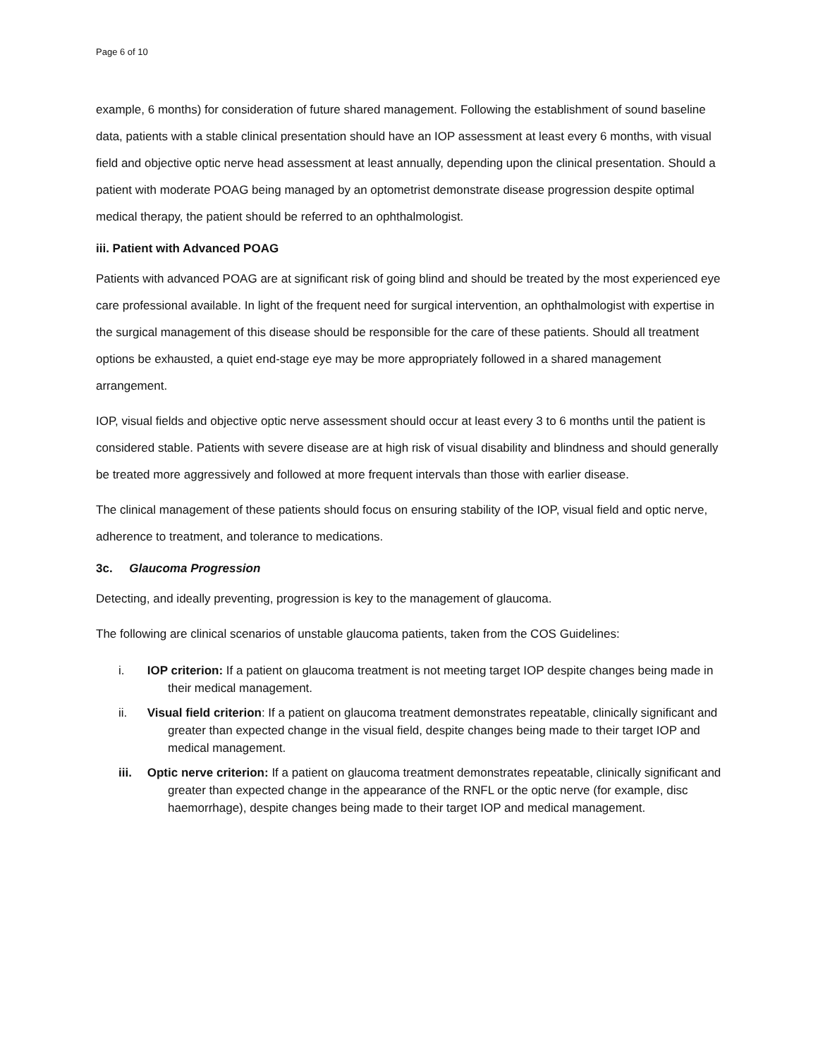Page 6 of 10
example, 6 months) for consideration of future shared management. Following the establishment of sound baseline data, patients with a stable clinical presentation should have an IOP assessment at least every 6 months, with visual field and objective optic nerve head assessment at least annually, depending upon the clinical presentation. Should a patient with moderate POAG being managed by an optometrist demonstrate disease progression despite optimal medical therapy, the patient should be referred to an ophthalmologist.
iii. Patient with Advanced POAG
Patients with advanced POAG are at significant risk of going blind and should be treated by the most experienced eye care professional available. In light of the frequent need for surgical intervention, an ophthalmologist with expertise in the surgical management of this disease should be responsible for the care of these patients. Should all treatment options be exhausted, a quiet end-stage eye may be more appropriately followed in a shared management arrangement.
IOP, visual fields and objective optic nerve assessment should occur at least every 3 to 6 months until the patient is considered stable. Patients with severe disease are at high risk of visual disability and blindness and should generally be treated more aggressively and followed at more frequent intervals than those with earlier disease.
The clinical management of these patients should focus on ensuring stability of the IOP, visual field and optic nerve, adherence to treatment, and tolerance to medications.
3c. Glaucoma Progression
Detecting, and ideally preventing, progression is key to the management of glaucoma.
The following are clinical scenarios of unstable glaucoma patients, taken from the COS Guidelines:
i. IOP criterion: If a patient on glaucoma treatment is not meeting target IOP despite changes being made in their medical management.
ii. Visual field criterion: If a patient on glaucoma treatment demonstrates repeatable, clinically significant and greater than expected change in the visual field, despite changes being made to their target IOP and medical management.
iii. Optic nerve criterion: If a patient on glaucoma treatment demonstrates repeatable, clinically significant and greater than expected change in the appearance of the RNFL or the optic nerve (for example, disc haemorrhage), despite changes being made to their target IOP and medical management.